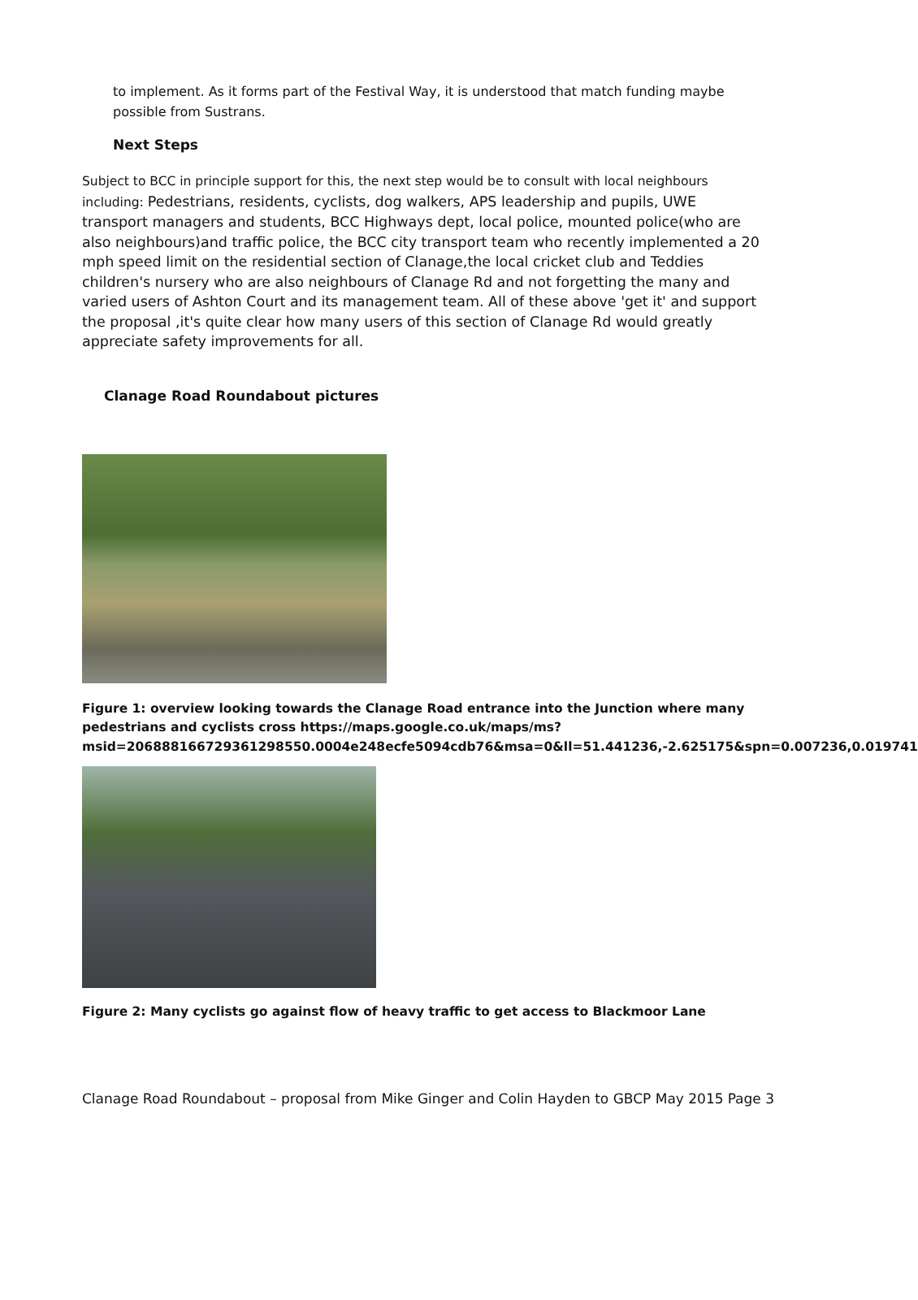to implement. As it forms part of the Festival Way, it is understood that match funding maybe possible from Sustrans.
Next Steps
Subject to BCC in principle support for this, the next step would be to consult with local neighbours including: Pedestrians, residents, cyclists, dog walkers, APS leadership and pupils, UWE transport managers and students, BCC Highways dept, local police, mounted police(who are also neighbours)and traffic police, the BCC city transport team who recently implemented a 20 mph speed limit on the residential section of Clanage,the local cricket club and Teddies children's nursery who are also neighbours of Clanage Rd and not forgetting the many and varied users of Ashton Court and its management team. All of these above 'get it' and support the proposal ,it's quite clear how many users of this section of Clanage Rd would greatly appreciate safety improvements for all.
Clanage Road Roundabout pictures
Figure 1: overview looking towards the Clanage Road entrance into the Junction where many pedestrians and cyclists cross https://maps.google.co.uk/maps/ms?msid=206888166729361298550.0004e248ecfe5094cdb76&msa=0&ll=51.441236,-2.625175&spn=0.007236,0.019741
Figure 2: Many cyclists go against flow of heavy traffic to get access to Blackmoor Lane
Clanage Road Roundabout – proposal from Mike Ginger and Colin Hayden to GBCP May 2015 Page 3